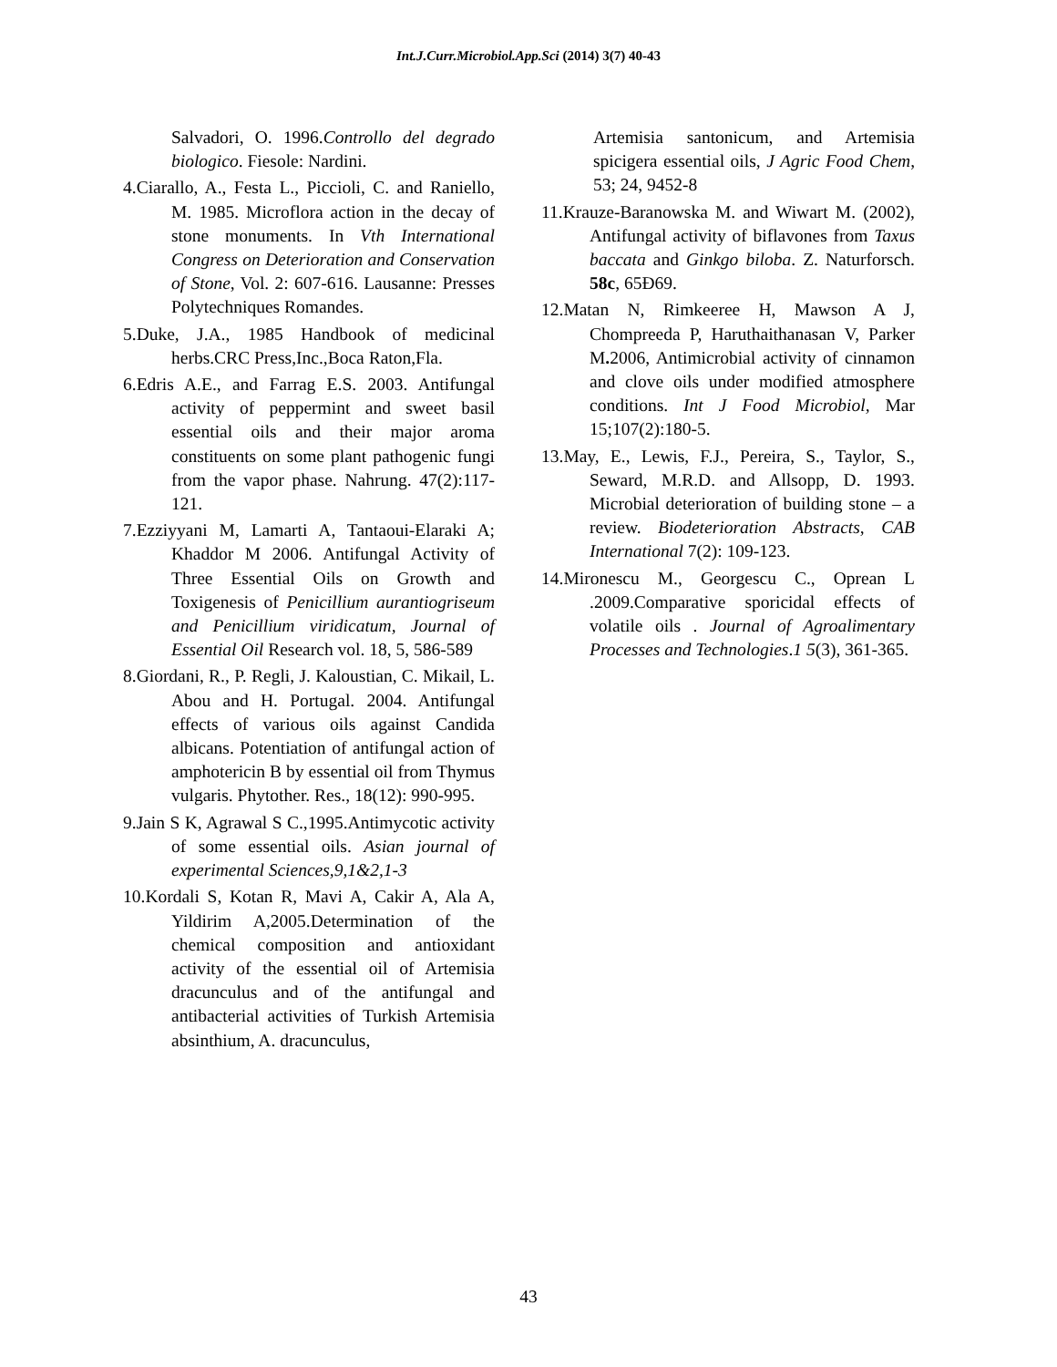Int.J.Curr.Microbiol.App.Sci (2014) 3(7) 40-43
Salvadori, O. 1996.Controllo del degrado biologico. Fiesole: Nardini.
4.Ciarallo, A., Festa L., Piccioli, C. and Raniello, M. 1985. Microflora action in the decay of stone monuments. In Vth International Congress on Deterioration and Conservation of Stone, Vol. 2: 607-616. Lausanne: Presses Polytechniques Romandes.
5.Duke, J.A., 1985 Handbook of medicinal herbs.CRC Press,Inc.,Boca Raton,Fla.
6.Edris A.E., and Farrag E.S. 2003. Antifungal activity of peppermint and sweet basil essential oils and their major aroma constituents on some plant pathogenic fungi from the vapor phase. Nahrung. 47(2):117-121.
7.Ezziyyani M, Lamarti A, Tantaoui-Elaraki A; Khaddor M 2006. Antifungal Activity of Three Essential Oils on Growth and Toxigenesis of Penicillium aurantiogriseum and Penicillium viridicatum, Journal of Essential Oil Research vol. 18, 5, 586-589
8.Giordani, R., P. Regli, J. Kaloustian, C. Mikail, L. Abou and H. Portugal. 2004. Antifungal effects of various oils against Candida albicans. Potentiation of antifungal action of amphotericin B by essential oil from Thymus vulgaris. Phytother. Res., 18(12): 990-995.
9.Jain S K, Agrawal S C.,1995.Antimycotic activity of some essential oils. Asian journal of experimental Sciences,9,1&2,1-3
10.Kordali S, Kotan R, Mavi A, Cakir A, Ala A, Yildirim A,2005.Determination of the chemical composition and antioxidant activity of the essential oil of Artemisia dracunculus and of the antifungal and antibacterial activities of Turkish Artemisia absinthium, A. dracunculus,
Artemisia santonicum, and Artemisia spicigera essential oils, J Agric Food Chem, 53; 24, 9452-8
11.Krauze-Baranowska M. and Wiwart M. (2002), Antifungal activity of biflavones from Taxus baccata and Ginkgo biloba. Z. Naturforsch. 58c, 65Ð69.
12.Matan N, Rimkeeree H, Mawson A J, Chompreeda P, Haruthaithanasan V, Parker M. 2006, Antimicrobial activity of cinnamon and clove oils under modified atmosphere conditions. Int J Food Microbiol, Mar 15;107(2):180-5.
13.May, E., Lewis, F.J., Pereira, S., Taylor, S., Seward, M.R.D. and Allsopp, D. 1993. Microbial deterioration of building stone – a review. Biodeterioration Abstracts, CAB International 7(2): 109-123.
14.Mironescu M., Georgescu C., Oprean L .2009.Comparative sporicidal effects of volatile oils . Journal of Agroalimentary Processes and Technologies.1 5(3), 361-365.
43